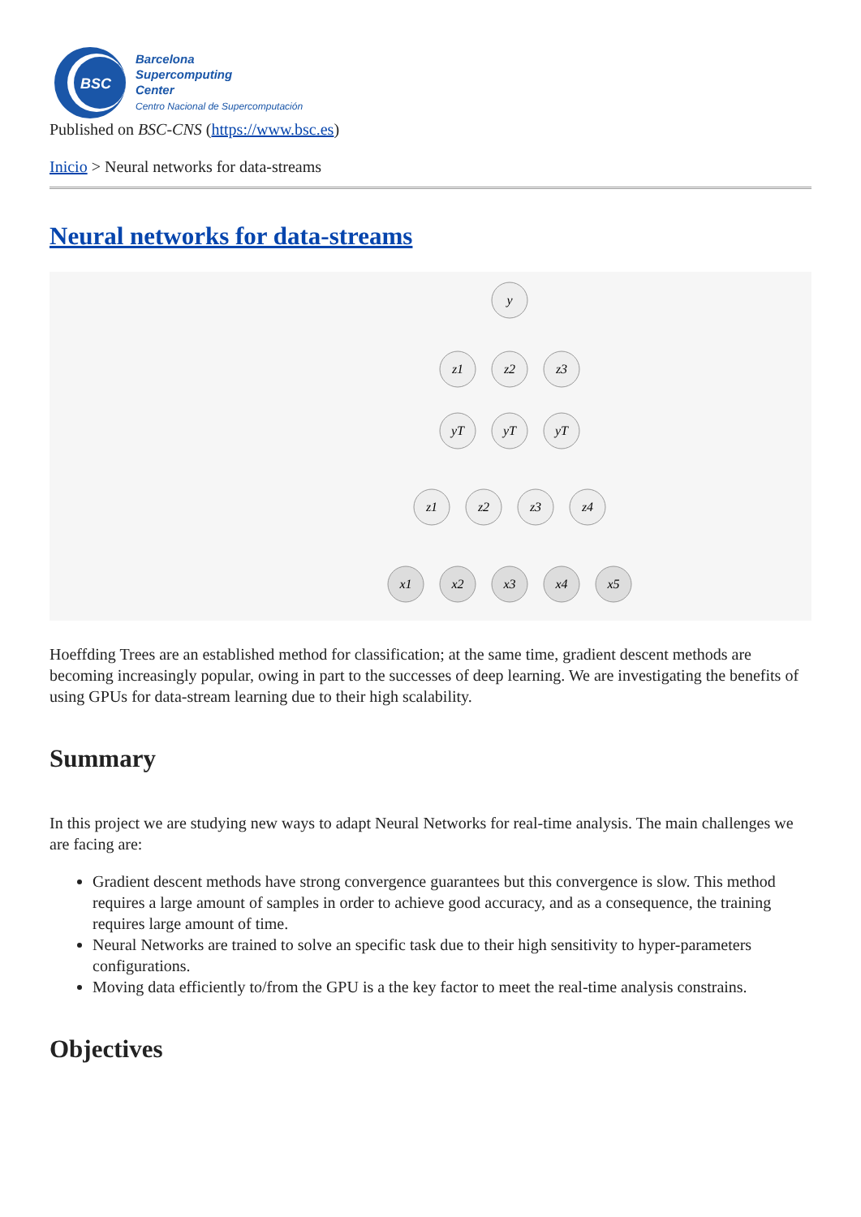BSC
Barcelona
Supercomputing
Center
Centro Nacional de Supercomputación
Published on BSC-CNS (https://www.bsc.es)
Inicio > Neural networks for data-streams
Neural networks for data-streams
y
z1
z2
z3
yT
yT
yT
z1
z2
z3
z4
x1
x2
x3
x4
x5
Hoeffding Trees are an established method for classification; at the same time, gradient descent methods are becoming increasingly popular, owing in part to the successes of deep learning. We are investigating the benefits of using GPUs for data-stream learning due to their high scalability.
Summary
In this project we are studying new ways to adapt Neural Networks for real-time analysis. The main challenges we are facing are:
Gradient descent methods have strong convergence guarantees but this convergence is slow. This method requires a large amount of samples in order to achieve good accuracy, and as a consequence, the training requires large amount of time.
Neural Networks are trained to solve an specific task due to their high sensitivity to hyper-parameters configurations.
Moving data efficiently to/from the GPU is a the key factor to meet the real-time analysis constrains.
Objectives